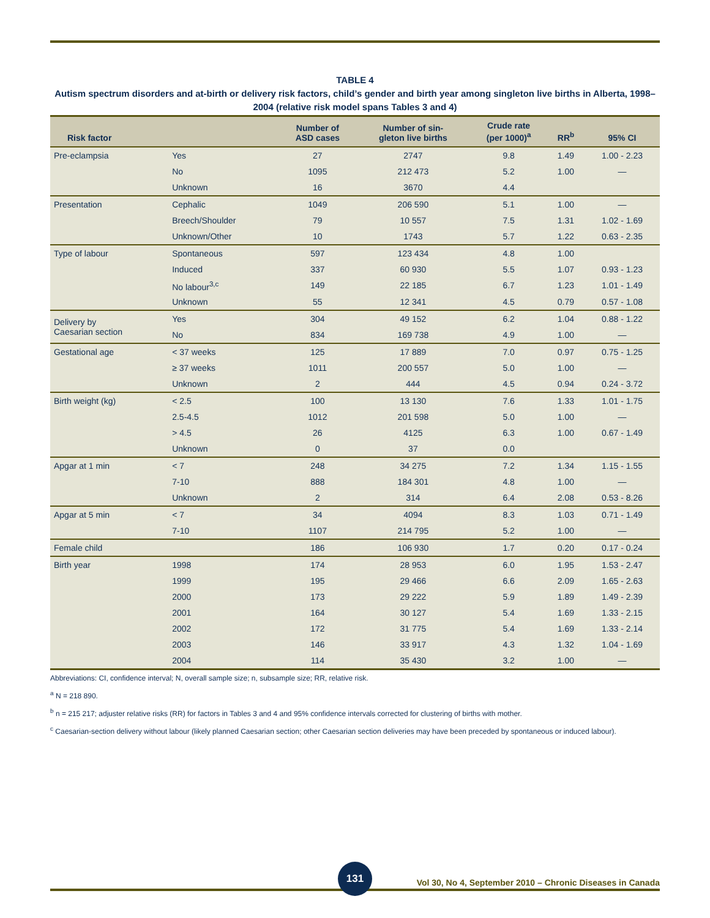TABLE 4
Autism spectrum disorders and at-birth or delivery risk factors, child’s gender and birth year among singleton live births in Alberta, 1998–2004 (relative risk model spans Tables 3 and 4)
| Risk factor | | Number of ASD cases | Number of sin- gleton live births | Crude rate (per 1000)<sup>a</sup> | RR<sup>b</sup> | 95% CI |
| --- | --- | --- | --- | --- | --- | --- |
| Pre-eclampsia | Yes | 27 | 2747 | 9.8 | 1.49 | 1.00 - 2.23 |
| | No | 1095 | 212 473 | 5.2 | 1.00 | — |
| | Unknown | 16 | 3670 | 4.4 | | |
| Presentation | Cephalic | 1049 | 206 590 | 5.1 | 1.00 | — |
| | Breech/Shoulder | 79 | 10 557 | 7.5 | 1.31 | 1.02 - 1.69 |
| | Unknown/Other | 10 | 1743 | 5.7 | 1.22 | 0.63 - 2.35 |
| Type of labour | Spontaneous | 597 | 123 434 | 4.8 | 1.00 | |
| | Induced | 337 | 60 930 | 5.5 | 1.07 | 0.93 - 1.23 |
| | No labour<sup>3,c</sup> | 149 | 22 185 | 6.7 | 1.23 | 1.01 - 1.49 |
| | Unknown | 55 | 12 341 | 4.5 | 0.79 | 0.57 - 1.08 |
| Delivery by Caesarian section | Yes | 304 | 49 152 | 6.2 | 1.04 | 0.88 - 1.22 |
| | No | 834 | 169 738 | 4.9 | 1.00 | — |
| Gestational age | < 37 weeks | 125 | 17 889 | 7.0 | 0.97 | 0.75 - 1.25 |
| | ≥ 37 weeks | 1011 | 200 557 | 5.0 | 1.00 | — |
| | Unknown | 2 | 444 | 4.5 | 0.94 | 0.24 - 3.72 |
| Birth weight (kg) | < 2.5 | 100 | 13 130 | 7.6 | 1.33 | 1.01 - 1.75 |
| | 2.5-4.5 | 1012 | 201 598 | 5.0 | 1.00 | — |
| | > 4.5 | 26 | 4125 | 6.3 | 1.00 | 0.67 - 1.49 |
| | Unknown | 0 | 37 | 0.0 | | |
| Apgar at 1 min | < 7 | 248 | 34 275 | 7.2 | 1.34 | 1.15 - 1.55 |
| | 7-10 | 888 | 184 301 | 4.8 | 1.00 | — |
| | Unknown | 2 | 314 | 6.4 | 2.08 | 0.53 - 8.26 |
| Apgar at 5 min | < 7 | 34 | 4094 | 8.3 | 1.03 | 0.71 - 1.49 |
| | 7-10 | 1107 | 214 795 | 5.2 | 1.00 | — |
| Female child | | 186 | 106 930 | 1.7 | 0.20 | 0.17 - 0.24 |
| Birth year | 1998 | 174 | 28 953 | 6.0 | 1.95 | 1.53 - 2.47 |
| | 1999 | 195 | 29 466 | 6.6 | 2.09 | 1.65 - 2.63 |
| | 2000 | 173 | 29 222 | 5.9 | 1.89 | 1.49 - 2.39 |
| | 2001 | 164 | 30 127 | 5.4 | 1.69 | 1.33 - 2.15 |
| | 2002 | 172 | 31 775 | 5.4 | 1.69 | 1.33 - 2.14 |
| | 2003 | 146 | 33 917 | 4.3 | 1.32 | 1.04 - 1.69 |
| | 2004 | 114 | 35 430 | 3.2 | 1.00 | — |
Abbreviations: CI, confidence interval; N, overall sample size; n, subsample size; RR, relative risk.
<sup>a</sup> N = 218 890.
<sup>b</sup> n = 215 217; adjuster relative risks (RR) for factors in Tables 3 and 4 and 95% confidence intervals corrected for clustering of births with mother.
<sup>c</sup> Caesarian-section delivery without labour (likely planned Caesarian section; other Caesarian section deliveries may have been preceded by spontaneous or induced labour).
131
Vol 30, No 4, September 2010 – Chronic Diseases in Canada